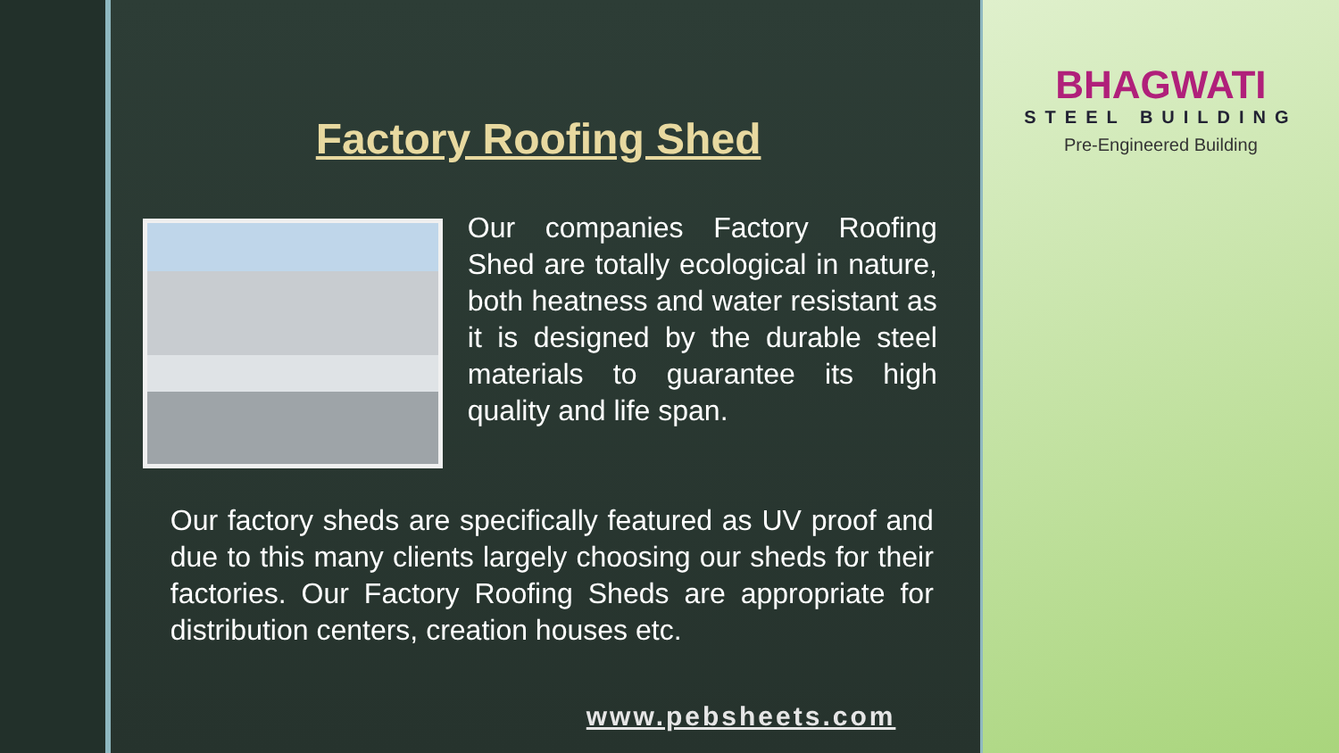Factory Roofing Shed
Our companies Factory Roofing Shed are totally ecological in nature, both heatness and water resistant as it is designed by the durable steel materials to guarantee its high quality and life span.
Our factory sheds are specifically featured as UV proof and due to this many clients largely choosing our sheds for their factories. Our Factory Roofing Sheds are appropriate for distribution centers, creation houses etc.
www.pebsheets.com
BHAGWATI
STEEL BUILDING
Pre-Engineered Building